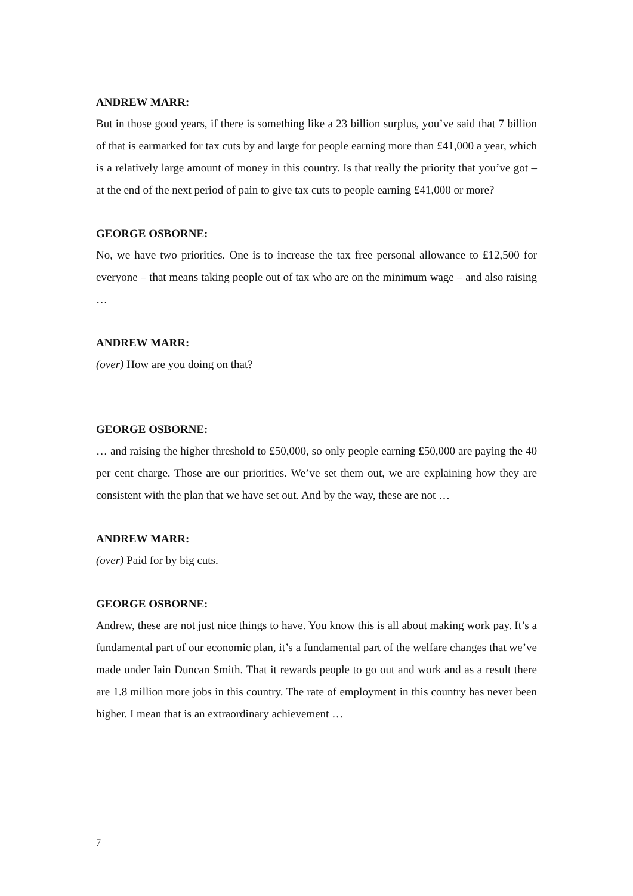ANDREW MARR:
But in those good years, if there is something like a 23 billion surplus, you’ve said that 7 billion of that is earmarked for tax cuts by and large for people earning more than £41,000 a year, which is a relatively large amount of money in this country. Is that really the priority that you’ve got – at the end of the next period of pain to give tax cuts to people earning £41,000 or more?
GEORGE OSBORNE:
No, we have two priorities. One is to increase the tax free personal allowance to £12,500 for everyone – that means taking people out of tax who are on the minimum wage – and also raising …
ANDREW MARR:
(over) How are you doing on that?
GEORGE OSBORNE:
… and raising the higher threshold to £50,000, so only people earning £50,000 are paying the 40 per cent charge. Those are our priorities. We’ve set them out, we are explaining how they are consistent with the plan that we have set out. And by the way, these are not …
ANDREW MARR:
(over) Paid for by big cuts.
GEORGE OSBORNE:
Andrew, these are not just nice things to have. You know this is all about making work pay. It’s a fundamental part of our economic plan, it’s a fundamental part of the welfare changes that we’ve made under Iain Duncan Smith. That it rewards people to go out and work and as a result there are 1.8 million more jobs in this country. The rate of employment in this country has never been higher. I mean that is an extraordinary achievement …
7